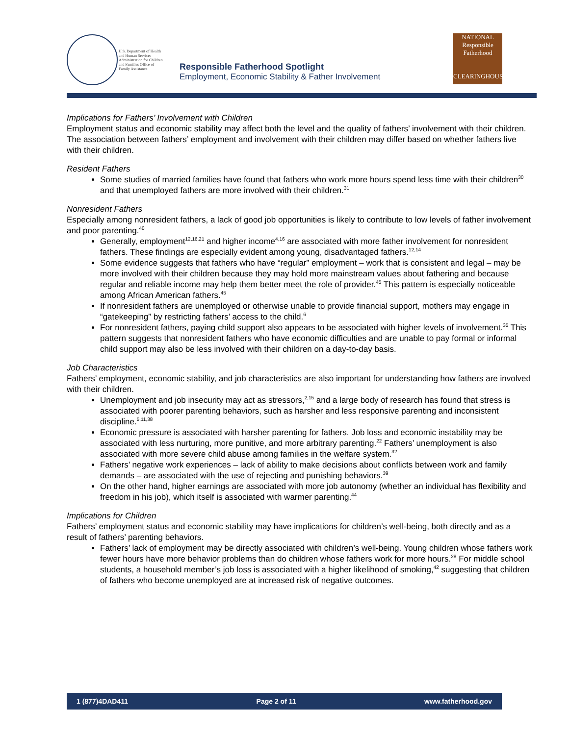U.S. Department of Health and Human Services Administration for Children and Families Office of Family Assistance
Responsible Fatherhood Spotlight
Employment, Economic Stability & Father Involvement
NATIONAL
Responsible Fatherhood
CLEARINGHOUSE
Implications for Fathers’ Involvement with Children
Employment status and economic stability may affect both the level and the quality of fathers’ involvement with their children. The association between fathers’ employment and involvement with their children may differ based on whether fathers live with their children.
Resident Fathers
Some studies of married families have found that fathers who work more hours spend less time with their children<sup>30</sup> and that unemployed fathers are more involved with their children.<sup>31</sup>
Nonresident Fathers
Especially among nonresident fathers, a lack of good job opportunities is likely to contribute to low levels of father involvement and poor parenting.<sup>40</sup>
Generally, employment<sup>12,16,21</sup> and higher income<sup>4,16</sup> are associated with more father involvement for nonresident fathers. These findings are especially evident among young, disadvantaged fathers.<sup>12,14</sup>
Some evidence suggests that fathers who have “regular” employment – work that is consistent and legal – may be more involved with their children because they may hold more mainstream values about fathering and because regular and reliable income may help them better meet the role of provider.<sup>45</sup> This pattern is especially noticeable among African American fathers.<sup>45</sup>
If nonresident fathers are unemployed or otherwise unable to provide financial support, mothers may engage in “gatekeeping” by restricting fathers’ access to the child.<sup>6</sup>
For nonresident fathers, paying child support also appears to be associated with higher levels of involvement.<sup>35</sup> This pattern suggests that nonresident fathers who have economic difficulties and are unable to pay formal or informal child support may also be less involved with their children on a day-to-day basis.
Job Characteristics
Fathers’ employment, economic stability, and job characteristics are also important for understanding how fathers are involved with their children.
Unemployment and job insecurity may act as stressors,<sup>2,15</sup> and a large body of research has found that stress is associated with poorer parenting behaviors, such as harsher and less responsive parenting and inconsistent discipline.<sup>5,11,38</sup>
Economic pressure is associated with harsher parenting for fathers. Job loss and economic instability may be associated with less nurturing, more punitive, and more arbitrary parenting.<sup>22</sup> Fathers’ unemployment is also associated with more severe child abuse among families in the welfare system.<sup>32</sup>
Fathers’ negative work experiences – lack of ability to make decisions about conflicts between work and family demands – are associated with the use of rejecting and punishing behaviors.<sup>39</sup>
On the other hand, higher earnings are associated with more job autonomy (whether an individual has flexibility and freedom in his job), which itself is associated with warmer parenting.<sup>44</sup>
Implications for Children
Fathers’ employment status and economic stability may have implications for children’s well-being, both directly and as a result of fathers’ parenting behaviors.
Fathers’ lack of employment may be directly associated with children’s well-being. Young children whose fathers work fewer hours have more behavior problems than do children whose fathers work for more hours.<sup>28</sup> For middle school students, a household member’s job loss is associated with a higher likelihood of smoking,<sup>42</sup> suggesting that children of fathers who become unemployed are at increased risk of negative outcomes.
1 (877)4DAD411 Page 2 of 11 www.fatherhood.gov